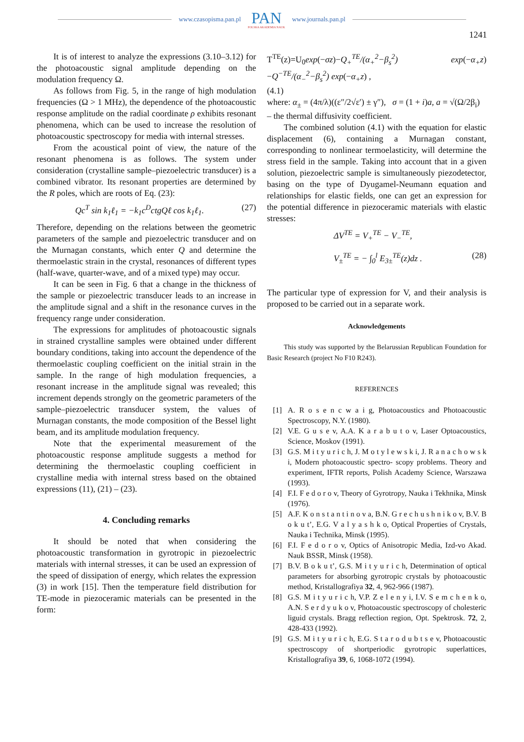www.czasopisma.pan.pl
PAN
POLSKA AKADEMIA NAUK
www.journals.pan.pl
1241
It is of interest to analyze the expressions (3.10–3.12) for the photoacoustic signal amplitude depending on the modulation frequency Ω.
As follows from Fig. 5, in the range of high modulation frequencies (Ω > 1 MHz), the dependence of the photoacoustic response amplitude on the radial coordinate ρ exhibits resonant phenomena, which can be used to increase the resolution of photoacoustic spectroscopy for media with internal stresses.
From the acoustical point of view, the nature of the resonant phenomena is as follows. The system under consideration (crystalline sample–piezoelectric transducer) is a combined vibrator. Its resonant properties are determined by the R poles, which are roots of Eq. (23):
Qc<sup>T</sup> sin k<sub>1</sub>ℓ<sub>1</sub> = −k<sub>1</sub>c<sup>D</sup>ctgQℓ cos k<sub>1</sub>ℓ<sub>1</sub>. (27)
Therefore, depending on the relations between the geometric parameters of the sample and piezoelectric transducer and on the Murnagan constants, which enter Q and determine the thermoelastic strain in the crystal, resonances of different types (half-wave, quarter-wave, and of a mixed type) may occur.
It can be seen in Fig. 6 that a change in the thickness of the sample or piezoelectric transducer leads to an increase in the amplitude signal and a shift in the resonance curves in the frequency range under consideration.
The expressions for amplitudes of photoacoustic signals in strained crystalline samples were obtained under different boundary conditions, taking into account the dependence of the thermoelastic coupling coefficient on the initial strain in the sample. In the range of high modulation frequencies, a resonant increase in the amplitude signal was revealed; this increment depends strongly on the geometric parameters of the sample–piezoelectric transducer system, the values of Murnagan constants, the mode composition of the Bessel light beam, and its amplitude modulation frequency.
Note that the experimental measurement of the photoacoustic response amplitude suggests a method for determining the thermoelastic coupling coefficient in crystalline media with internal stress based on the obtained expressions (11), (21) – (23).
4. Concluding remarks
It should be noted that when considering the photoacoustic transformation in gyrotropic in piezoelectric materials with internal stresses, it can be used an expression of the speed of dissipation of energy, which relates the expression (3) in work [15]. Then the temperature field distribution for TE-mode in piezoceramic materials can be presented in the form:
T<sup>TE</sup>(z)=U<sub>0</sub>exp(−σz)−Q<sub>+</sub><sup>TE</sup>/(α<sub>+</sub><sup>2</sup>−β<sub>s</sub><sup>2</sup>) exp(−α<sub>+</sub>z)−Q<sup>−TE</sup>/(α<sub>−</sub><sup>2</sup>−β<sub>s</sub><sup>2</sup>) exp(−α<sub>+</sub>z) ,
(4.1)
where: α<sub>±</sub> = (4π/λ)((ε″/2√ε′) ± γ″), σ = (1 + i)a, a = √(Ω/2β<sub>i</sub>)
– the thermal diffusivity coefficient.
The combined solution (4.1) with the equation for elastic displacement (6), containing a Murnagan constant, corresponding to nonlinear termoelasticity, will determine the stress field in the sample. Taking into account that in a given solution, piezoelectric sample is simultaneously piezodetector, basing on the type of Dyugamel-Neumann equation and relationships for elastic fields, one can get an expression for the potential difference in piezoceramic materials with elastic stresses:
ΔV<sup>TE</sup> = V<sub>+</sub><sup>TE</sup> − V<sub>−</sub><sup>TE</sup>,
V<sub>±</sub><sup>TE</sup> = − ∫<sub>0</sub><sup>l</sup> E<sub>3±</sub><sup>TE</sup>(z)dz . (28)
The particular type of expression for V, and their analysis is proposed to be carried out in a separate work.
Acknowledgements
This study was supported by the Belarussian Republican Foundation for Basic Research (project No F10 R243).
REFERENCES
[1] A. R o s e n c w a i g, Photoacoustics and Photoacoustic Spectroscopy, N.Y. (1980).
[2] V.E. G u s e v, A.A. K a r a b u t o v, Laser Optoacoustics, Science, Moskov (1991).
[3] G.S. M i t y u r i c h, J. M o t y l e w s k i, J. R a n a c h o w s k i, Modern photoacoustic spectro- scopy problems. Theory and experiment, IFTR reports, Polish Academy Science, Warszawa (1993).
[4] F.I. F e d o r o v, Theory of Gyrotropy, Nauka i Tekhnika, Minsk (1976).
[5] A.F. K o n s t a n t i n o v a, B.N. G r e c h u s h n i k o v, B.V. B o k u t’, E.G. V a l y a s h k o, Optical Properties of Crystals, Nauka i Technika, Minsk (1995).
[6] F.I. F e d o r o v, Optics of Anisotropic Media, Izd-vo Akad. Nauk BSSR, Minsk (1958).
[7] B.V. B o k u t’, G.S. M i t y u r i c h, Determination of optical parameters for absorbing gyrotropic crystals by photoacoustic method, Kristallografiya 32, 4, 962-966 (1987).
[8] G.S. M i t y u r i c h, V.P. Z e l e n y i, I.V. S e m c h e n k o, A.N. S e r d y u k o v, Photoacoustic spectroscopy of cholesteric liguid crystals. Bragg reflection region, Opt. Spektrosk. 72, 2, 428-433 (1992).
[9] G.S. M i t y u r i c h, E.G. S t a r o d u b t s e v, Photoacoustic spectroscopy of shortperiodic gyrotropic superlattices, Kristallografiya 39, 6, 1068-1072 (1994).